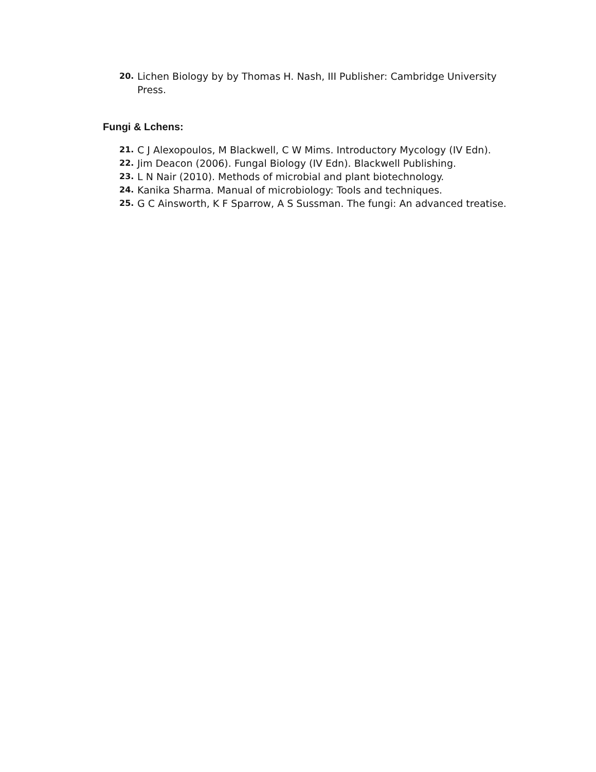20. Lichen Biology by by Thomas H. Nash, III Publisher: Cambridge University Press.
Fungi & Lchens:
21. C J Alexopoulos, M Blackwell, C W Mims. Introductory Mycology (IV Edn).
22. Jim Deacon (2006). Fungal Biology (IV Edn). Blackwell Publishing.
23. L N Nair (2010). Methods of microbial and plant biotechnology.
24. Kanika Sharma. Manual of microbiology: Tools and techniques.
25. G C Ainsworth, K F Sparrow, A S Sussman. The fungi: An advanced treatise.